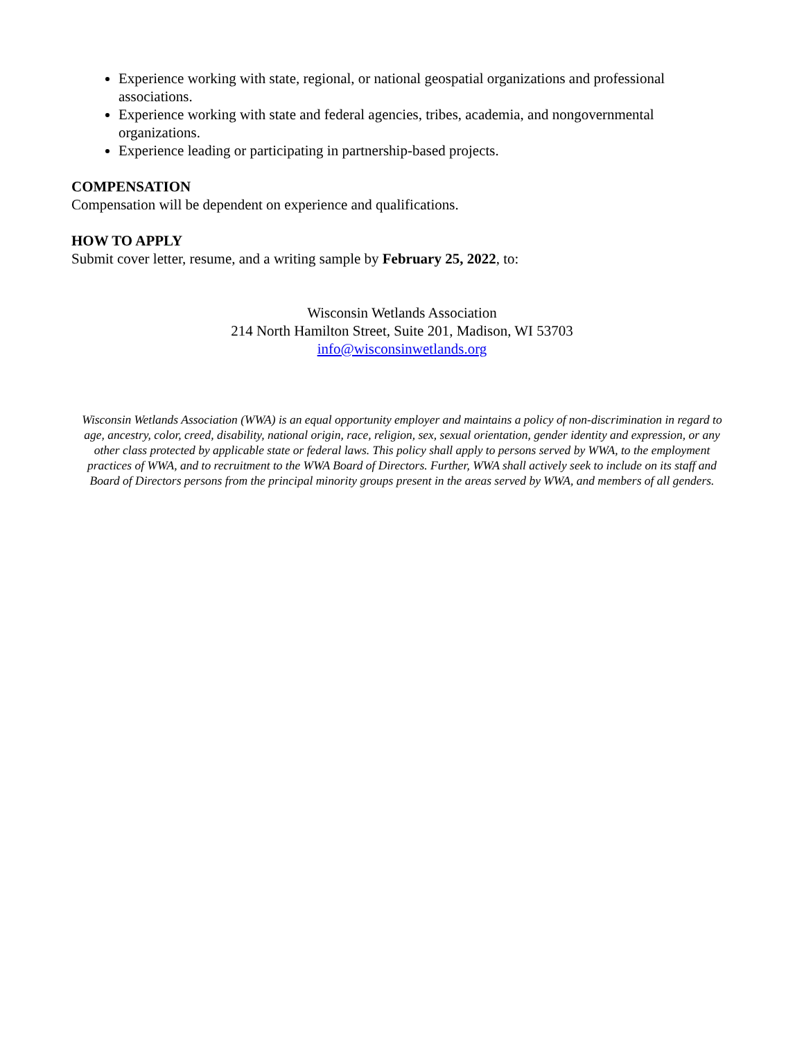Experience working with state, regional, or national geospatial organizations and professional associations.
Experience working with state and federal agencies, tribes, academia, and nongovernmental organizations.
Experience leading or participating in partnership-based projects.
COMPENSATION
Compensation will be dependent on experience and qualifications.
HOW TO APPLY
Submit cover letter, resume, and a writing sample by February 25, 2022, to:
Wisconsin Wetlands Association
214 North Hamilton Street, Suite 201, Madison, WI 53703
info@wisconsinwetlands.org
Wisconsin Wetlands Association (WWA) is an equal opportunity employer and maintains a policy of non-discrimination in regard to age, ancestry, color, creed, disability, national origin, race, religion, sex, sexual orientation, gender identity and expression, or any other class protected by applicable state or federal laws. This policy shall apply to persons served by WWA, to the employment practices of WWA, and to recruitment to the WWA Board of Directors. Further, WWA shall actively seek to include on its staff and Board of Directors persons from the principal minority groups present in the areas served by WWA, and members of all genders.